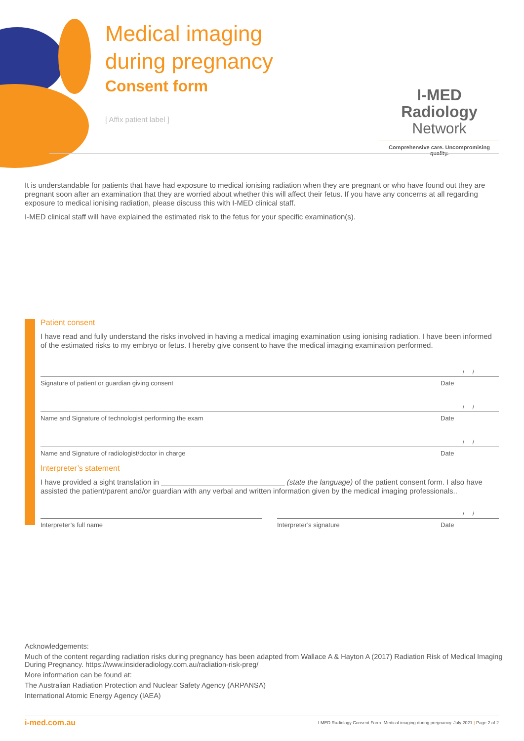Medical imaging
during pregnancy
Consent form
[ Affix patient label ]
I-MED Radiology
Network
Comprehensive care. Uncompromising quality.
It is understandable for patients that have had exposure to medical ionising radiation when they are pregnant or who have found out they are pregnant soon after an examination that they are worried about whether this will affect their fetus. If you have any concerns at all regarding exposure to medical ionising radiation, please discuss this with I-MED clinical staff.
I-MED clinical staff will have explained the estimated risk to the fetus for your specific examination(s).
Acknowledgment
Patient consent
I have read and fully understand the risks involved in having a medical imaging examination using ionising radiation. I have been informed of the estimated risks to my embryo or fetus. I hereby give consent to have the medical imaging examination performed.
/ /
Signature of patient or guardian giving consent Date
/ /
Name and Signature of technologist performing the exam Date
/ /
Name and Signature of radiologist/doctor in charge Date
Interpreter’s statement
I have provided a sight translation in ______________________________ (state the language) of the patient consent form. I also have assisted the patient/parent and/or guardian with any verbal and written information given by the medical imaging professionals..
/ /
Interpreter’s full name Interpreter’s signature Date
Acknowledgements:
Much of the content regarding radiation risks during pregnancy has been adapted from Wallace A & Hayton A (2017) Radiation Risk of Medical Imaging During Pregnancy. https://www.insideradiology.com.au/radiation-risk-preg/
More information can be found at:
The Australian Radiation Protection and Nuclear Safety Agency (ARPANSA)
International Atomic Energy Agency (IAEA)
i-med.com.au I-MED Radiology Consent Form -Medical imaging during pregnancy. July 2021 | Page 2 of 2